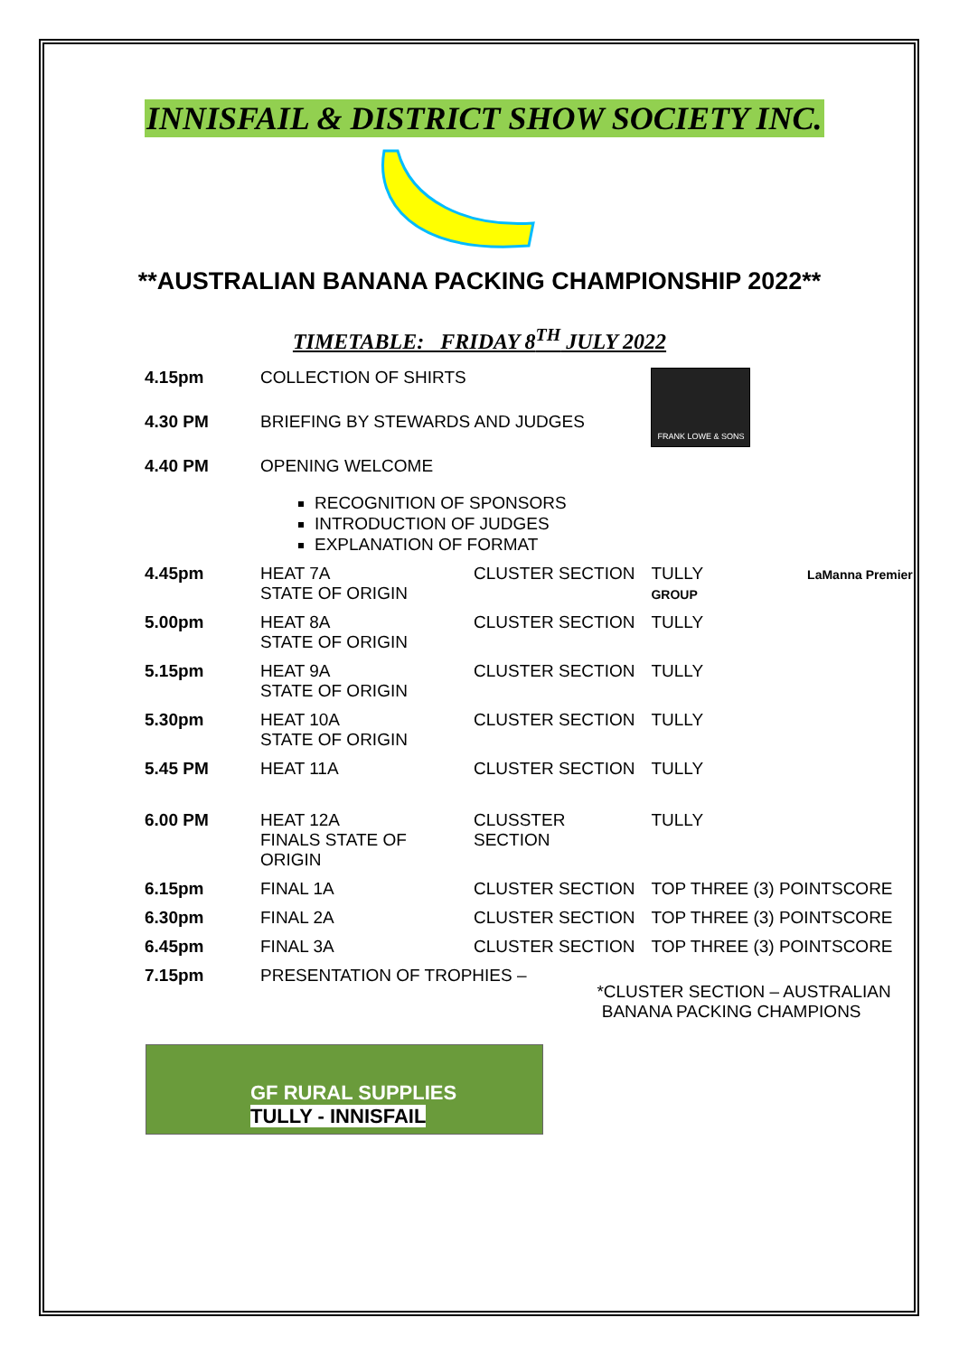INNISFAIL & DISTRICT SHOW SOCIETY INC.
**AUSTRALIAN BANANA PACKING CHAMPIONSHIP 2022**
TIMETABLE: FRIDAY 8<sup>TH</sup> JULY 2022
| 4.15pm | COLLECTION OF SHIRTS | | FRANK LOWE & SONS |
| 4.30 PM | BRIEFING BY STEWARDS AND JUDGES | | |
| 4.40 PM | OPENING WELCOME RECOGNITION OF SPONSORS INTRODUCTION OF JUDGES EXPLANATION OF FORMAT | | |
| 4.45pm | HEAT 7A STATE OF ORIGIN | CLUSTER SECTION | TULLY LaManna Premier GROUP |
| 5.00pm | HEAT 8A STATE OF ORIGIN | CLUSTER SECTION | TULLY |
| 5.15pm | HEAT 9A STATE OF ORIGIN | CLUSTER SECTION | TULLY |
| 5.30pm | HEAT 10A STATE OF ORIGIN | CLUSTER SECTION | TULLY |
| 5.45 PM | HEAT 11A | CLUSTER SECTION | TULLY |
| 6.00 PM | HEAT 12A FINALS STATE OF ORIGIN | CLUSSTER SECTION | TULLY |
| 6.15pm | FINAL 1A | CLUSTER SECTION | TOP THREE (3) POINTSCORE |
| 6.30pm | FINAL 2A | CLUSTER SECTION | TOP THREE (3) POINTSCORE |
| 6.45pm | FINAL 3A | CLUSTER SECTION | TOP THREE (3) POINTSCORE |
| 7.15pm | PRESENTATION OF TROPHIES – | | *CLUSTER SECTION – AUSTRALIAN BANANA PACKING CHAMPIONS |
GF RURAL SUPPLIES
TULLY - INNISFAIL